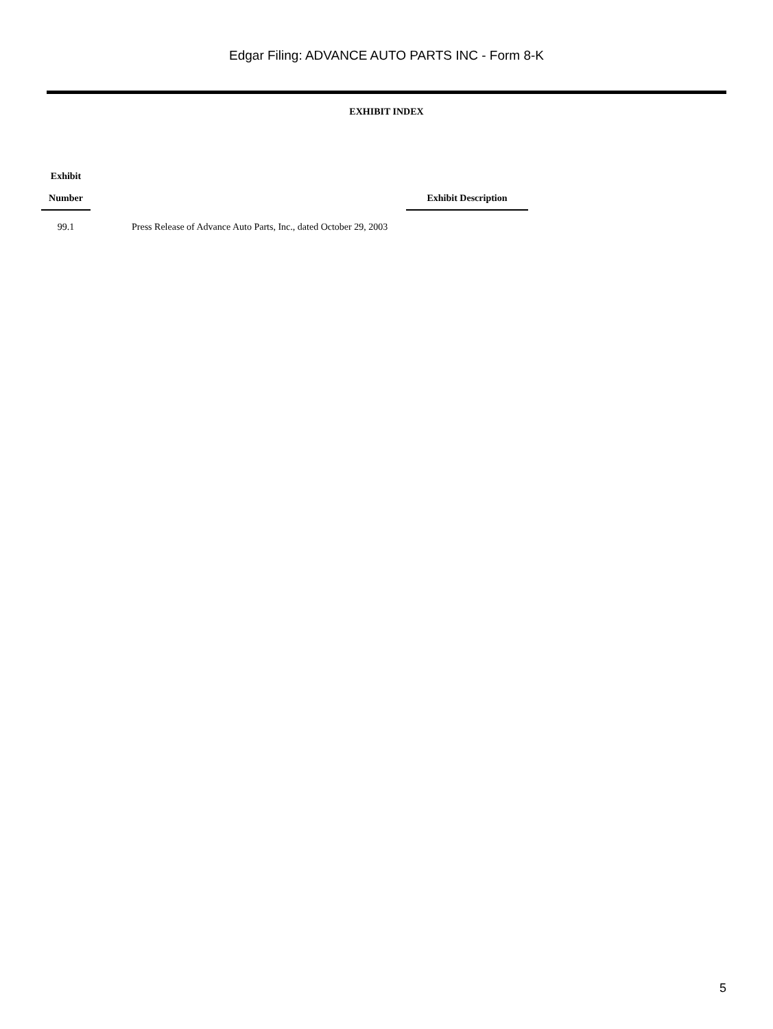Edgar Filing: ADVANCE AUTO PARTS INC - Form 8-K
EXHIBIT INDEX
| Exhibit | | | |
| --- | --- | --- | --- |
| Number | | | Exhibit Description |
| 99.1 | Press Release of Advance Auto Parts, Inc., dated October 29, 2003 | | |
5